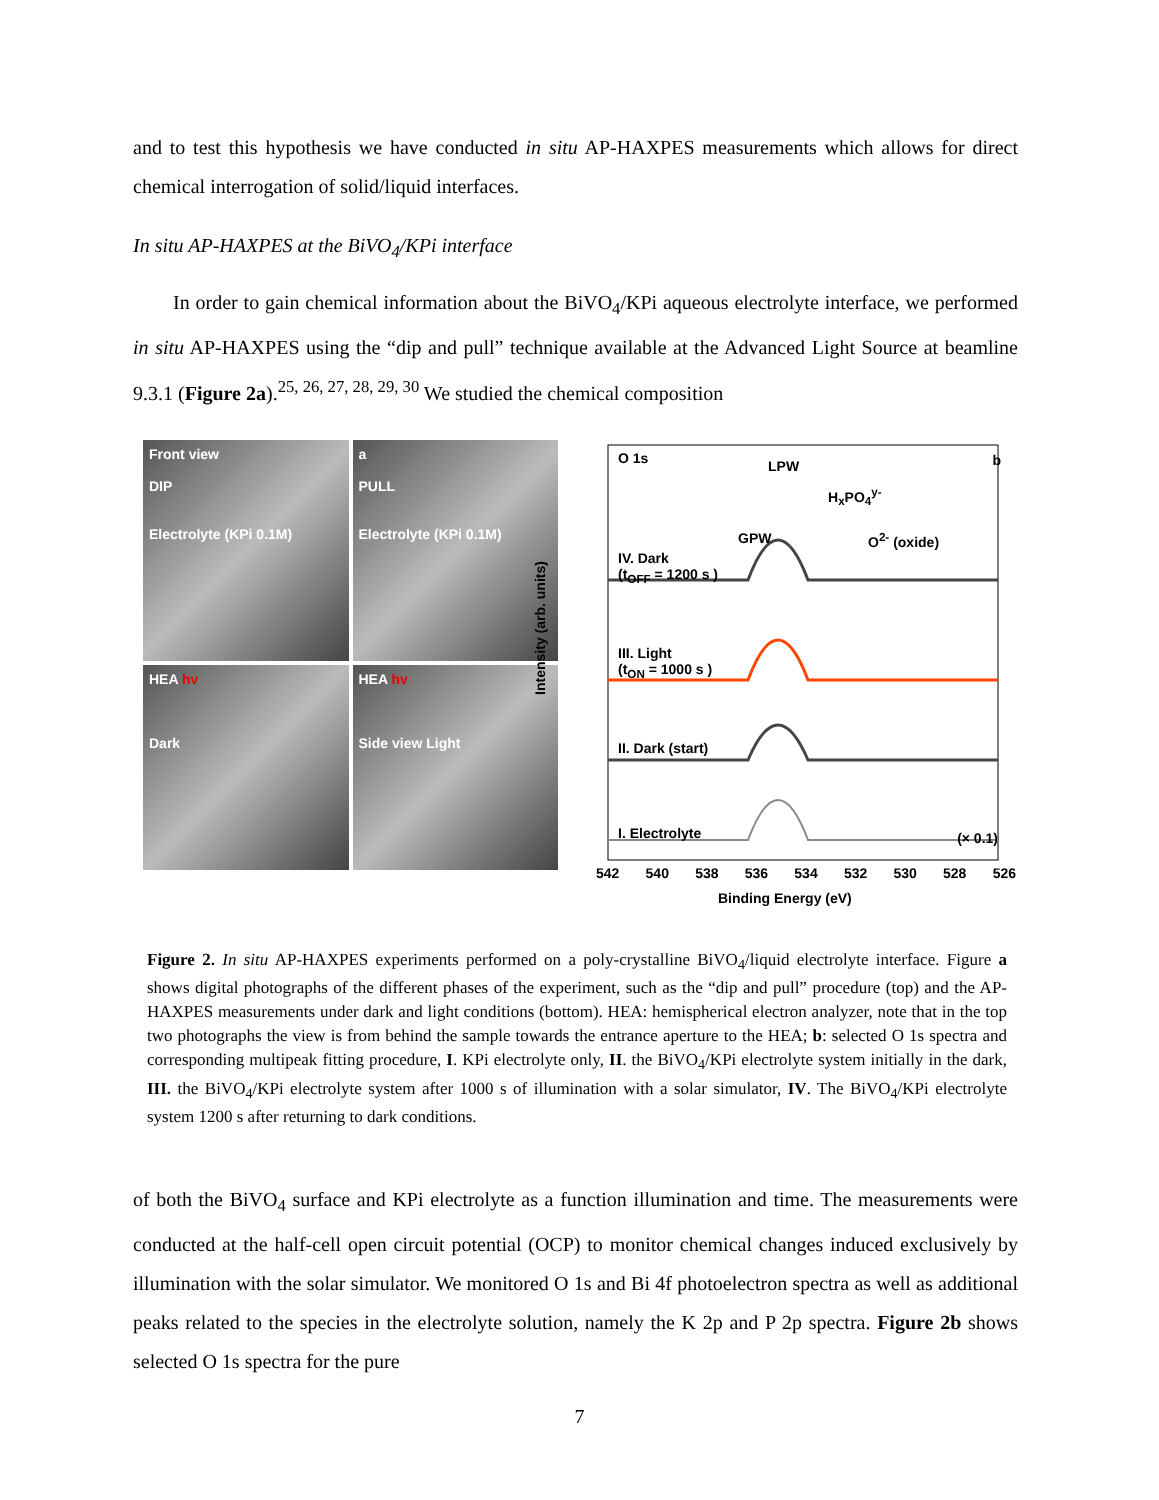and to test this hypothesis we have conducted in situ AP-HAXPES measurements which allows for direct chemical interrogation of solid/liquid interfaces.
In situ AP-HAXPES at the BiVO<sub>4</sub>/KPi interface
In order to gain chemical information about the BiVO<sub>4</sub>/KPi aqueous electrolyte interface, we performed in situ AP-HAXPES using the “dip and pull” technique available at the Advanced Light Source at beamline 9.3.1 (Figure 2a).<sup>25, 26, 27, 28, 29, 30</sup> We studied the chemical composition
Front view
DIP
Electrolyte (KPi 0.1M)
a
PULL
Electrolyte (KPi 0.1M)
HEA hv
Dark
HEA hv
Side view Light
O 1s LPW b
H<sub>x</sub>PO<sub>4</sub><sup>y-</sup>
GPW O<sup>2-</sup> (oxide)
IV. Dark
(t<sub>OFF</sub> = 1200 s )
III. Light
(t<sub>ON</sub> = 1000 s )
II. Dark (start)
I. Electrolyte (× 0.1)
542 540 538 536 534 532 530 528 526
Binding Energy (eV)
Intensity (arb. units)
Figure 2. In situ AP-HAXPES experiments performed on a poly-crystalline BiVO<sub>4</sub>/liquid electrolyte interface. Figure a shows digital photographs of the different phases of the experiment, such as the “dip and pull” procedure (top) and the AP-HAXPES measurements under dark and light conditions (bottom). HEA: hemispherical electron analyzer, note that in the top two photographs the view is from behind the sample towards the entrance aperture to the HEA; b: selected O 1s spectra and corresponding multipeak fitting procedure, I. KPi electrolyte only, II. the BiVO<sub>4</sub>/KPi electrolyte system initially in the dark, III. the BiVO<sub>4</sub>/KPi electrolyte system after 1000 s of illumination with a solar simulator, IV. The BiVO<sub>4</sub>/KPi electrolyte system 1200 s after returning to dark conditions.
of both the BiVO<sub>4</sub> surface and KPi electrolyte as a function illumination and time. The measurements were conducted at the half-cell open circuit potential (OCP) to monitor chemical changes induced exclusively by illumination with the solar simulator. We monitored O 1s and Bi 4f photoelectron spectra as well as additional peaks related to the species in the electrolyte solution, namely the K 2p and P 2p spectra. Figure 2b shows selected O 1s spectra for the pure
7